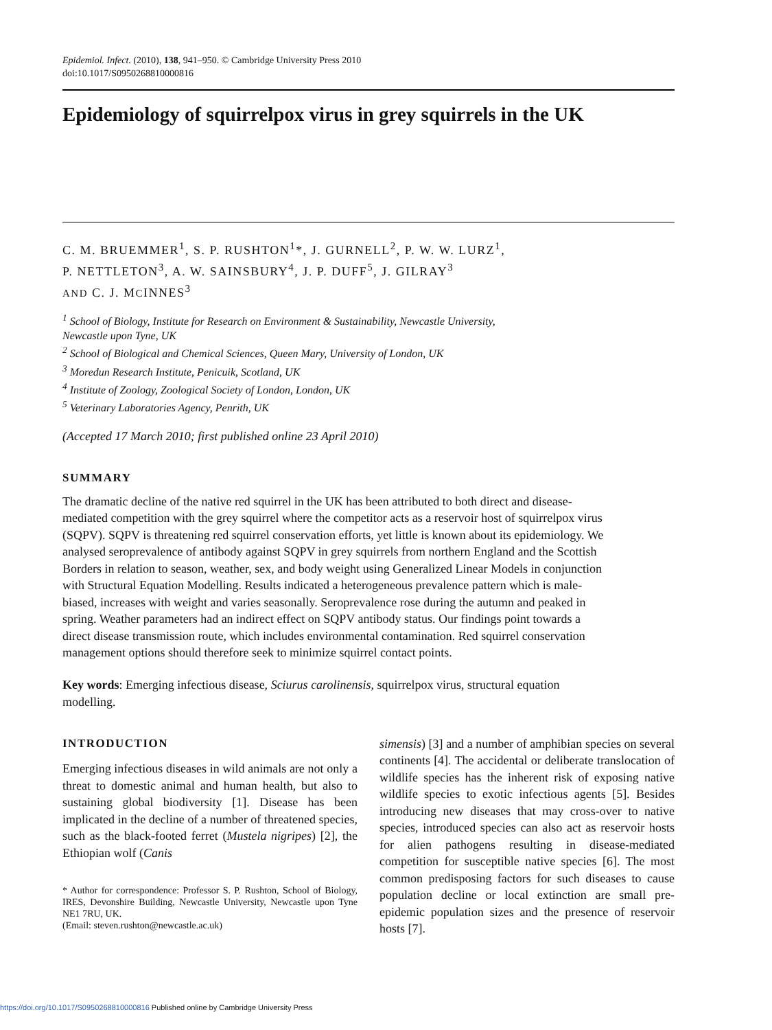Epidemiol. Infect. (2010), 138, 941–950. © Cambridge University Press 2010
doi:10.1017/S0950268810000816
Epidemiology of squirrelpox virus in grey squirrels in the UK
C. M. BRUEMMER<sup>1</sup>, S. P. RUSHTON<sup>1</sup>*, J. GURNELL<sup>2</sup>, P. W. W. LURZ<sup>1</sup>,
P. NETTLETON<sup>3</sup>, A. W. SAINSBURY<sup>4</sup>, J. P. DUFF<sup>5</sup>, J. GILRAY<sup>3</sup>
AND C. J. MCINNES<sup>3</sup>
<sup>1</sup> School of Biology, Institute for Research on Environment & Sustainability, Newcastle University,
Newcastle upon Tyne, UK
<sup>2</sup> School of Biological and Chemical Sciences, Queen Mary, University of London, UK
<sup>3</sup> Moredun Research Institute, Penicuik, Scotland, UK
<sup>4</sup> Institute of Zoology, Zoological Society of London, London, UK
<sup>5</sup> Veterinary Laboratories Agency, Penrith, UK
(Accepted 17 March 2010; first published online 23 April 2010)
SUMMARY
The dramatic decline of the native red squirrel in the UK has been attributed to both direct and disease-mediated competition with the grey squirrel where the competitor acts as a reservoir host of squirrelpox virus (SQPV). SQPV is threatening red squirrel conservation efforts, yet little is known about its epidemiology. We analysed seroprevalence of antibody against SQPV in grey squirrels from northern England and the Scottish Borders in relation to season, weather, sex, and body weight using Generalized Linear Models in conjunction with Structural Equation Modelling. Results indicated a heterogeneous prevalence pattern which is male-biased, increases with weight and varies seasonally. Seroprevalence rose during the autumn and peaked in spring. Weather parameters had an indirect effect on SQPV antibody status. Our findings point towards a direct disease transmission route, which includes environmental contamination. Red squirrel conservation management options should therefore seek to minimize squirrel contact points.
Key words: Emerging infectious disease, Sciurus carolinensis, squirrelpox virus, structural equation modelling.
INTRODUCTION
Emerging infectious diseases in wild animals are not only a threat to domestic animal and human health, but also to sustaining global biodiversity [1]. Disease has been implicated in the decline of a number of threatened species, such as the black-footed ferret (Mustela nigripes) [2], the Ethiopian wolf (Canis
* Author for correspondence: Professor S. P. Rushton, School of Biology, IRES, Devonshire Building, Newcastle University, Newcastle upon Tyne NE1 7RU, UK.
(Email: steven.rushton@newcastle.ac.uk)
simensis) [3] and a number of amphibian species on several continents [4]. The accidental or deliberate translocation of wildlife species has the inherent risk of exposing native wildlife species to exotic infectious agents [5]. Besides introducing new diseases that may cross-over to native species, introduced species can also act as reservoir hosts for alien pathogens resulting in disease-mediated competition for susceptible native species [6]. The most common predisposing factors for such diseases to cause population decline or local extinction are small pre-epidemic population sizes and the presence of reservoir hosts [7].
https://doi.org/10.1017/S0950268810000816 Published online by Cambridge University Press